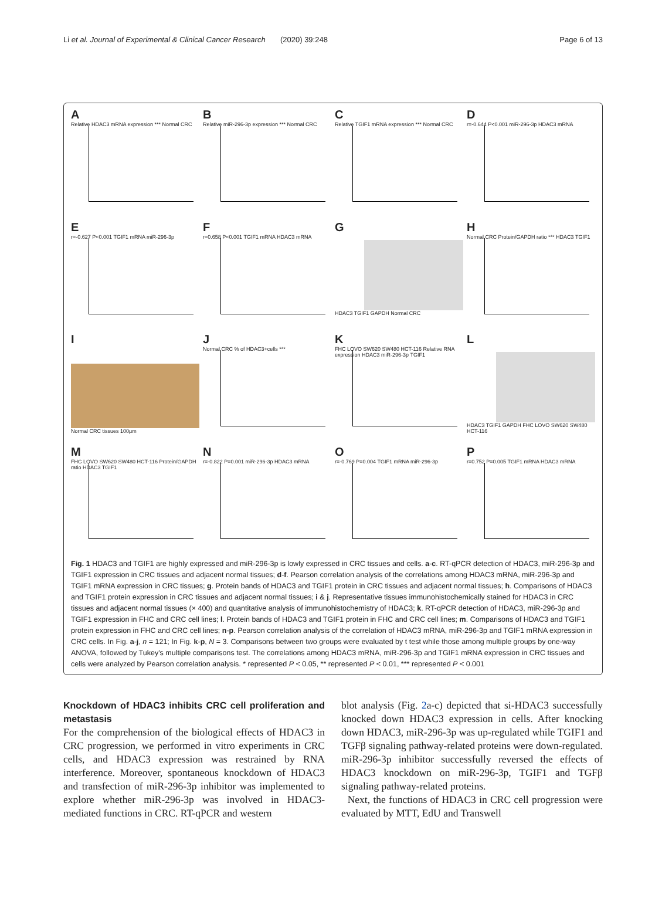Li et al. Journal of Experimental & Clinical Cancer Research (2020) 39:248 Page 6 of 13
A
Relative HDAC3 mRNA expression *** Normal CRC
B
Relative miR-296-3p expression *** Normal CRC
C
Relative TGIF1 mRNA expression *** Normal CRC
D
r=-0.644 P<0.001 miR-296-3p HDAC3 mRNA
E
r=-0.627 P<0.001 TGIF1 mRNA miR-296-3p
F
r=0.658 P<0.001 TGIF1 mRNA HDAC3 mRNA
G
HDAC3 TGIF1 GAPDH Normal CRC
H
Normal CRC Protein/GAPDH ratio *** HDAC3 TGIF1
I
Normal CRC tissues 100μm
J
Normal CRC % of HDAC3+cells ***
K
FHC LOVO SW620 SW480 HCT-116 Relative RNA expression HDAC3 miR-296-3p TGIF1
L
HDAC3 TGIF1 GAPDH FHC LOVO SW620 SW480 HCT-116
M
FHC LOVO SW620 SW480 HCT-116 Protein/GAPDH ratio HDAC3 TGIF1
N
r=-0.822 P=0.001 miR-296-3p HDAC3 mRNA
O
r=-0.769 P=0.004 TGIF1 mRNA miR-296-3p
P
r=0.752 P=0.005 TGIF1 mRNA HDAC3 mRNA
Fig. 1 HDAC3 and TGIF1 are highly expressed and miR-296-3p is lowly expressed in CRC tissues and cells. a-c. RT-qPCR detection of HDAC3, miR-296-3p and TGIF1 expression in CRC tissues and adjacent normal tissues; d-f. Pearson correlation analysis of the correlations among HDAC3 mRNA, miR-296-3p and TGIF1 mRNA expression in CRC tissues; g. Protein bands of HDAC3 and TGIF1 protein in CRC tissues and adjacent normal tissues; h. Comparisons of HDAC3 and TGIF1 protein expression in CRC tissues and adjacent normal tissues; i & j. Representative tissues immunohistochemically stained for HDAC3 in CRC tissues and adjacent normal tissues (× 400) and quantitative analysis of immunohistochemistry of HDAC3; k. RT-qPCR detection of HDAC3, miR-296-3p and TGIF1 expression in FHC and CRC cell lines; l. Protein bands of HDAC3 and TGIF1 protein in FHC and CRC cell lines; m. Comparisons of HDAC3 and TGIF1 protein expression in FHC and CRC cell lines; n-p. Pearson correlation analysis of the correlation of HDAC3 mRNA, miR-296-3p and TGIF1 mRNA expression in CRC cells. In Fig. a-j, n = 121; In Fig. k-p, N = 3. Comparisons between two groups were evaluated by t test while those among multiple groups by one-way ANOVA, followed by Tukey's multiple comparisons test. The correlations among HDAC3 mRNA, miR-296-3p and TGIF1 mRNA expression in CRC tissues and cells were analyzed by Pearson correlation analysis. * represented P < 0.05, ** represented P < 0.01, *** represented P < 0.001
Knockdown of HDAC3 inhibits CRC cell proliferation and metastasis
For the comprehension of the biological effects of HDAC3 in CRC progression, we performed in vitro experiments in CRC cells, and HDAC3 expression was restrained by RNA interference. Moreover, spontaneous knockdown of HDAC3 and transfection of miR-296-3p inhibitor was implemented to explore whether miR-296-3p was involved in HDAC3-mediated functions in CRC. RT-qPCR and western
blot analysis (Fig. 2a-c) depicted that si-HDAC3 successfully knocked down HDAC3 expression in cells. After knocking down HDAC3, miR-296-3p was up-regulated while TGIF1 and TGFβ signaling pathway-related proteins were down-regulated. miR-296-3p inhibitor successfully reversed the effects of HDAC3 knockdown on miR-296-3p, TGIF1 and TGFβ signaling pathway-related proteins.
Next, the functions of HDAC3 in CRC cell progression were evaluated by MTT, EdU and Transwell